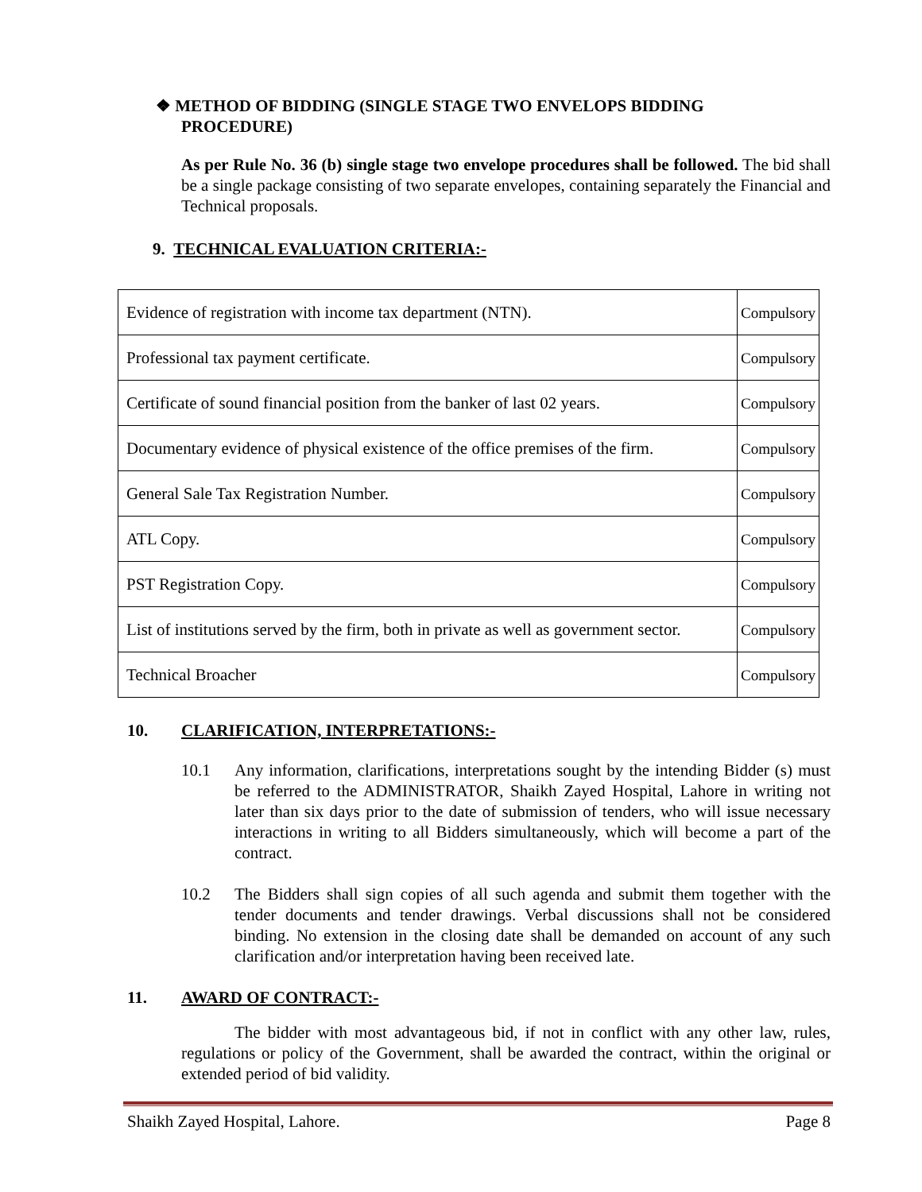❖ METHOD OF BIDDING (SINGLE STAGE TWO ENVELOPS BIDDING
PROCEDURE)
As per Rule No. 36 (b) single stage two envelope procedures shall be followed. The bid shall be a single package consisting of two separate envelopes, containing separately the Financial and Technical proposals.
9. TECHNICAL EVALUATION CRITERIA:-
| Evidence of registration with income tax department (NTN). | Compulsory |
| Professional tax payment certificate. | Compulsory |
| Certificate of sound financial position from the banker of last 02 years. | Compulsory |
| Documentary evidence of physical existence of the office premises of the firm. | Compulsory |
| General Sale Tax Registration Number. | Compulsory |
| ATL Copy. | Compulsory |
| PST Registration Copy. | Compulsory |
| List of institutions served by the firm, both in private as well as government sector. | Compulsory |
| Technical Broacher | Compulsory |
10. CLARIFICATION, INTERPRETATIONS:-
10.1 Any information, clarifications, interpretations sought by the intending Bidder (s) must be referred to the ADMINISTRATOR, Shaikh Zayed Hospital, Lahore in writing not later than six days prior to the date of submission of tenders, who will issue necessary interactions in writing to all Bidders simultaneously, which will become a part of the contract.
10.2 The Bidders shall sign copies of all such agenda and submit them together with the tender documents and tender drawings. Verbal discussions shall not be considered binding. No extension in the closing date shall be demanded on account of any such clarification and/or interpretation having been received late.
11. AWARD OF CONTRACT:-
The bidder with most advantageous bid, if not in conflict with any other law, rules, regulations or policy of the Government, shall be awarded the contract, within the original or extended period of bid validity.
Shaikh Zayed Hospital, Lahore. Page 8